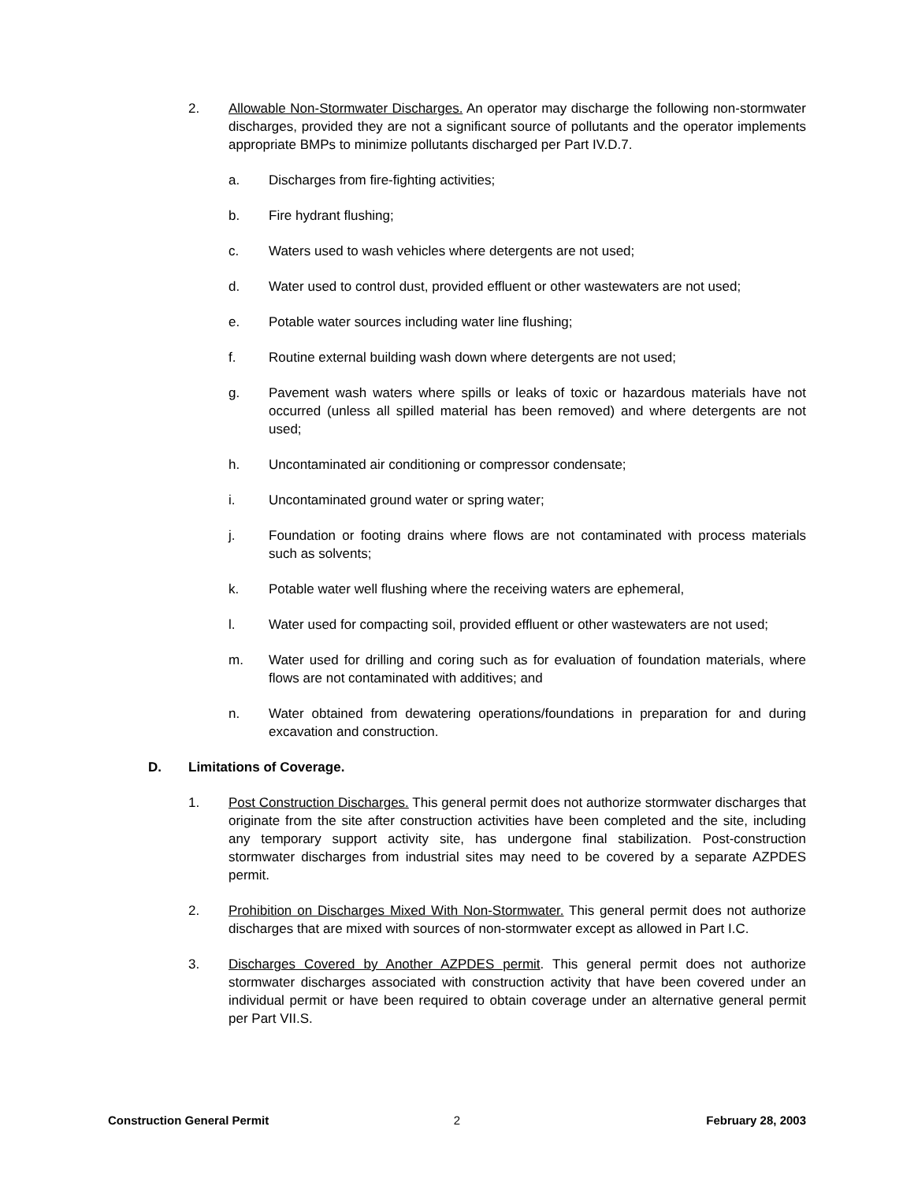2. Allowable Non-Stormwater Discharges. An operator may discharge the following non-stormwater discharges, provided they are not a significant source of pollutants and the operator implements appropriate BMPs to minimize pollutants discharged per Part IV.D.7.
a. Discharges from fire-fighting activities;
b. Fire hydrant flushing;
c. Waters used to wash vehicles where detergents are not used;
d. Water used to control dust, provided effluent or other wastewaters are not used;
e. Potable water sources including water line flushing;
f. Routine external building wash down where detergents are not used;
g. Pavement wash waters where spills or leaks of toxic or hazardous materials have not occurred (unless all spilled material has been removed) and where detergents are not used;
h. Uncontaminated air conditioning or compressor condensate;
i. Uncontaminated ground water or spring water;
j. Foundation or footing drains where flows are not contaminated with process materials such as solvents;
k. Potable water well flushing where the receiving waters are ephemeral,
l. Water used for compacting soil, provided effluent or other wastewaters are not used;
m. Water used for drilling and coring such as for evaluation of foundation materials, where flows are not contaminated with additives; and
n. Water obtained from dewatering operations/foundations in preparation for and during excavation and construction.
D. Limitations of Coverage.
1. Post Construction Discharges. This general permit does not authorize stormwater discharges that originate from the site after construction activities have been completed and the site, including any temporary support activity site, has undergone final stabilization. Post-construction stormwater discharges from industrial sites may need to be covered by a separate AZPDES permit.
2. Prohibition on Discharges Mixed With Non-Stormwater. This general permit does not authorize discharges that are mixed with sources of non-stormwater except as allowed in Part I.C.
3. Discharges Covered by Another AZPDES permit. This general permit does not authorize stormwater discharges associated with construction activity that have been covered under an individual permit or have been required to obtain coverage under an alternative general permit per Part VII.S.
Construction General Permit 2 February 28, 2003